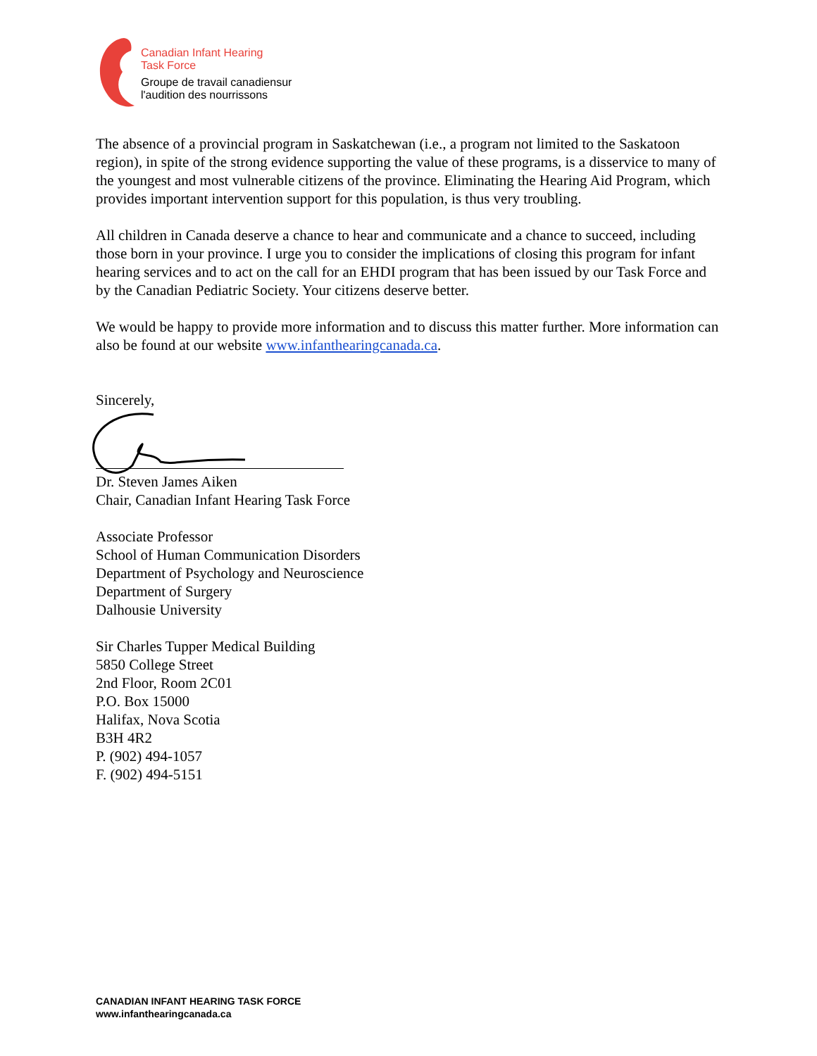Canadian Infant Hearing
Task Force
Groupe de travail canadiensur
l'audition des nourrissons
The absence of a provincial program in Saskatchewan (i.e., a program not limited to the Saskatoon region), in spite of the strong evidence supporting the value of these programs, is a disservice to many of the youngest and most vulnerable citizens of the province. Eliminating the Hearing Aid Program, which provides important intervention support for this population, is thus very troubling.
All children in Canada deserve a chance to hear and communicate and a chance to succeed, including those born in your province. I urge you to consider the implications of closing this program for infant hearing services and to act on the call for an EHDI program that has been issued by our Task Force and by the Canadian Pediatric Society. Your citizens deserve better.
We would be happy to provide more information and to discuss this matter further. More information can also be found at our website www.infanthearingcanada.ca.
Sincerely,
Dr. Steven James Aiken
Chair, Canadian Infant Hearing Task Force
Associate Professor
School of Human Communication Disorders
Department of Psychology and Neuroscience
Department of Surgery
Dalhousie University
Sir Charles Tupper Medical Building
5850 College Street
2nd Floor, Room 2C01
P.O. Box 15000
Halifax, Nova Scotia
B3H 4R2
P. (902) 494-1057
F. (902) 494-5151
CANADIAN INFANT HEARING TASK FORCE
www.infanthearingcanada.ca